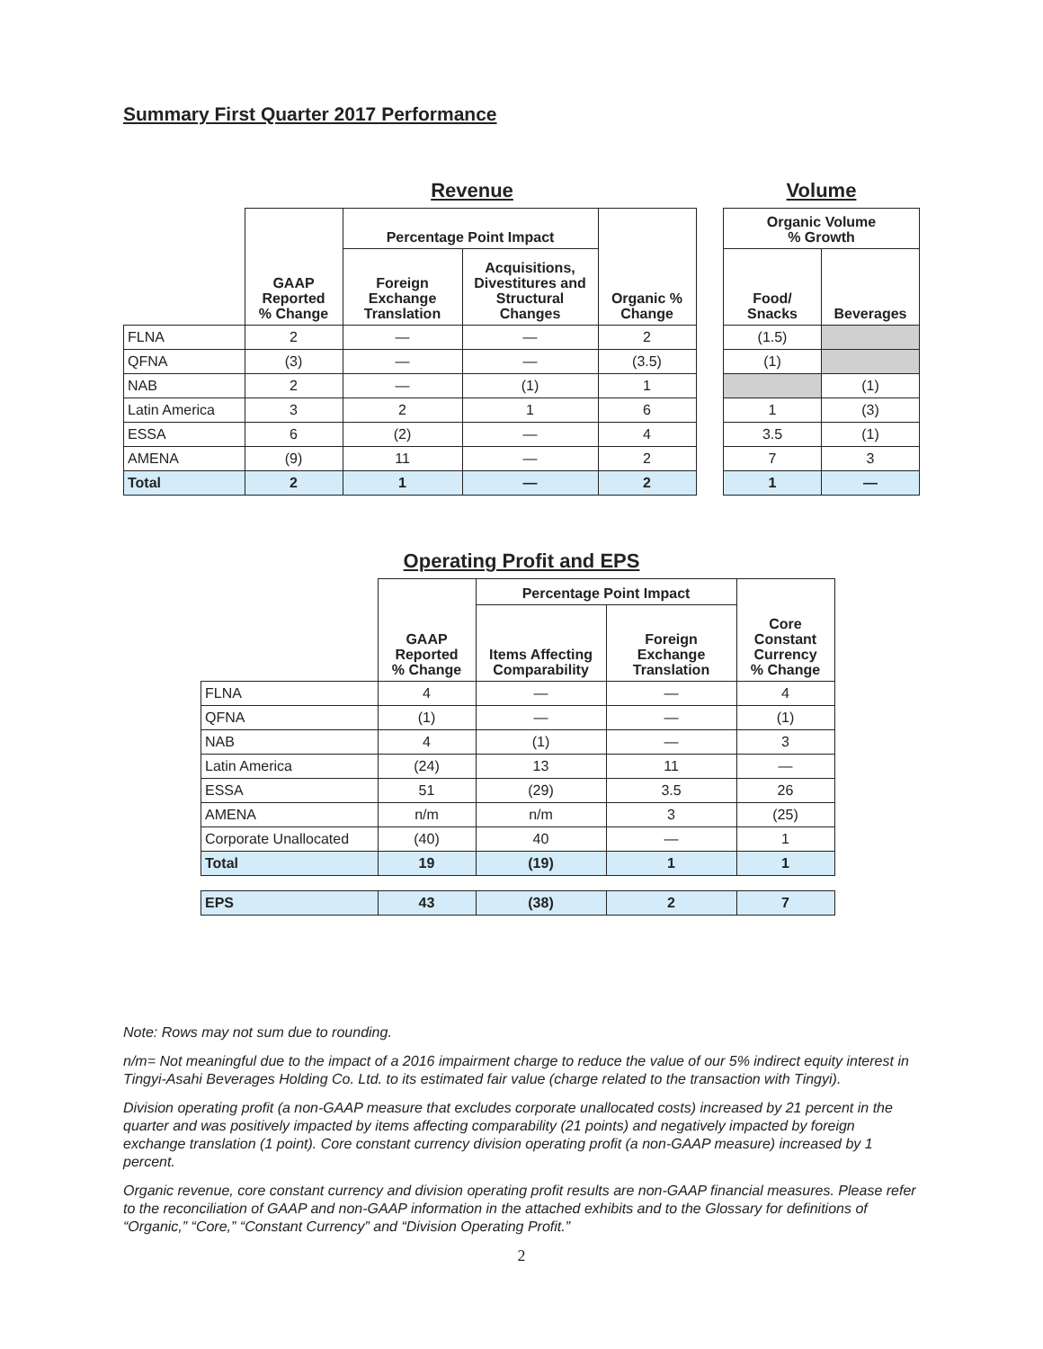Summary First Quarter 2017 Performance
Revenue
| | GAAP Reported % Change | Percentage Point Impact | | Organic % Change |
| --- | --- | --- | --- | --- |
| | | Foreign Exchange Translation | Acquisitions, Divestitures and Structural Changes | |
| FLNA | 2 | — | — | 2 |
| QFNA | (3) | — | — | (3.5) |
| NAB | 2 | — | (1) | 1 |
| Latin America | 3 | 2 | 1 | 6 |
| ESSA | 6 | (2) | — | 4 |
| AMENA | (9) | 11 | — | 2 |
| Total | 2 | 1 | — | 2 |
Volume
| Organic Volume % Growth | |
| --- | --- |
| Food/ Snacks | Beverages |
| (1.5) | |
| (1) | |
| | (1) |
| 1 | (3) |
| 3.5 | (1) |
| 7 | 3 |
| 1 | — |
Operating Profit and EPS
| | GAAP Reported % Change | Percentage Point Impact | | Core Constant Currency % Change |
| --- | --- | --- | --- | --- |
| | | Items Affecting Comparability | Foreign Exchange Translation | |
| FLNA | 4 | — | — | 4 |
| QFNA | (1) | — | — | (1) |
| NAB | 4 | (1) | — | 3 |
| Latin America | (24) | 13 | 11 | — |
| ESSA | 51 | (29) | 3.5 | 26 |
| AMENA | n/m | n/m | 3 | (25) |
| Corporate Unallocated | (40) | 40 | — | 1 |
| Total | 19 | (19) | 1 | 1 |
| EPS | 43 | (38) | 2 | 7 |
Note: Rows may not sum due to rounding.
n/m= Not meaningful due to the impact of a 2016 impairment charge to reduce the value of our 5% indirect equity interest in Tingyi-Asahi Beverages Holding Co. Ltd. to its estimated fair value (charge related to the transaction with Tingyi).
Division operating profit (a non-GAAP measure that excludes corporate unallocated costs) increased by 21 percent in the quarter and was positively impacted by items affecting comparability (21 points) and negatively impacted by foreign exchange translation (1 point). Core constant currency division operating profit (a non-GAAP measure) increased by 1 percent.
Organic revenue, core constant currency and division operating profit results are non-GAAP financial measures. Please refer to the reconciliation of GAAP and non-GAAP information in the attached exhibits and to the Glossary for definitions of “Organic,” “Core,” “Constant Currency” and “Division Operating Profit.”
2